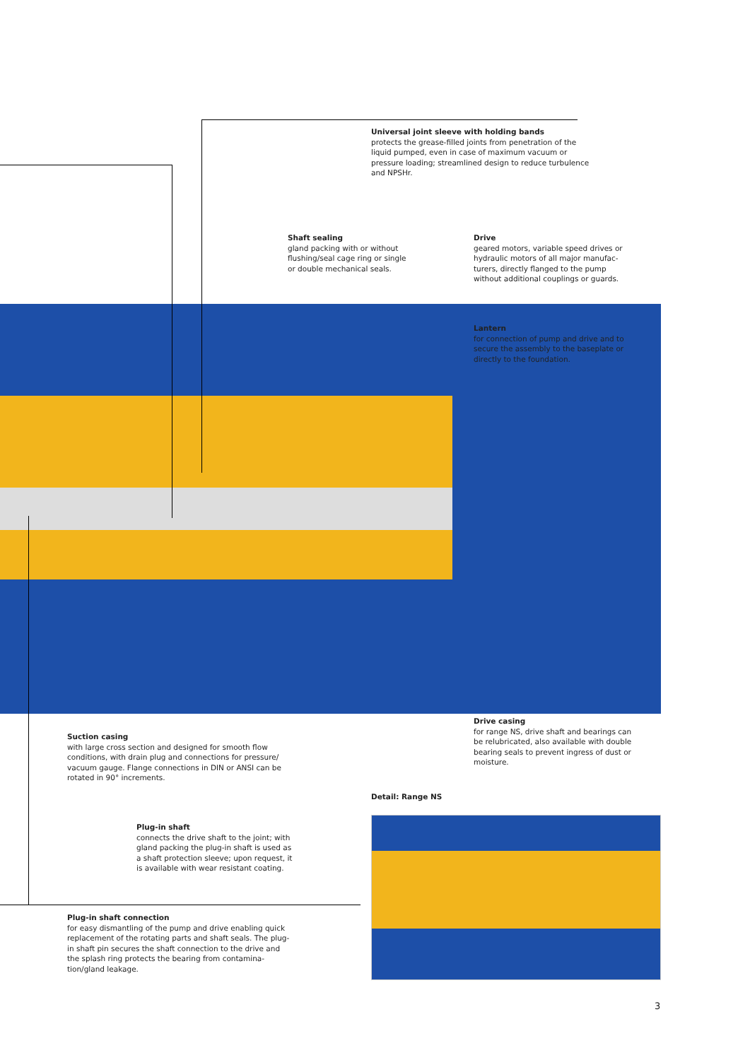Universal joint sleeve with holding bands
protects the grease-filled joints from penetration of the liquid pumped, even in case of maximum vacuum or pressure loading; streamlined design to reduce turbulence and NPSHr.
Shaft sealing
gland packing with or without flushing/seal cage ring or single or double mechanical seals.
Drive
geared motors, variable speed drives or hydraulic motors of all major manufac­turers, directly flanged to the pump without additional couplings or guards.
Lantern
for connection of pump and drive and to secure the assembly to the baseplate or directly to the foundation.
Drive casing
for range NS, drive shaft and bearings can be relubricated, also available with double bearing seals to prevent ingress of dust or moisture.
Suction casing
with large cross section and designed for smooth flow conditions, with drain plug and connections for pressure/ vacuum gauge. Flange connections in DIN or ANSI can be rotated in 90° increments.
Detail: Range NS
Plug-in shaft
connects the drive shaft to the joint; with gland packing the plug-in shaft is used as a shaft protection sleeve; upon request, it is available with wear resistant coating.
Plug-in shaft connection
for easy dismantling of the pump and drive enabling quick replacement of the rotating parts and shaft seals. The plug-in shaft pin secures the shaft connection to the drive and the splash ring protects the bearing from contamina­tion/gland leakage.
3